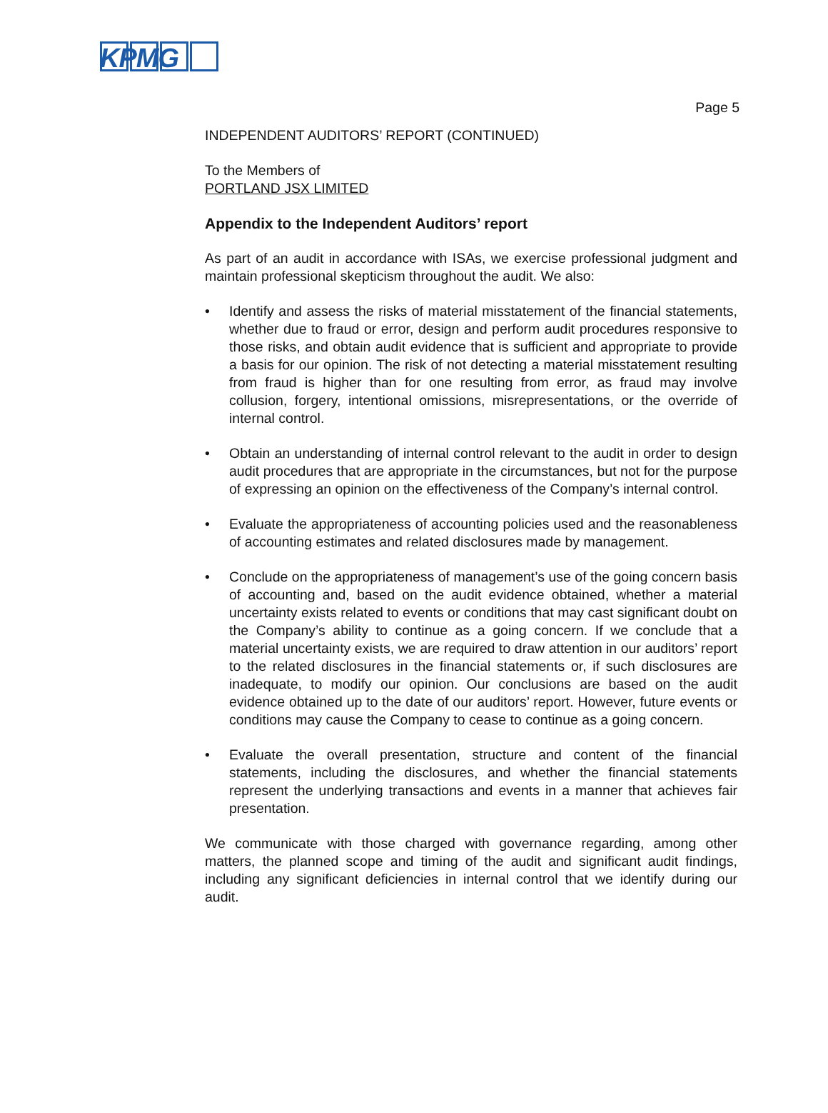KPMG
Page 5
INDEPENDENT AUDITORS’ REPORT (CONTINUED)
To the Members of
PORTLAND JSX LIMITED
Appendix to the Independent Auditors’ report
As part of an audit in accordance with ISAs, we exercise professional judgment and maintain professional skepticism throughout the audit. We also:
• Identify and assess the risks of material misstatement of the financial statements, whether due to fraud or error, design and perform audit procedures responsive to those risks, and obtain audit evidence that is sufficient and appropriate to provide a basis for our opinion. The risk of not detecting a material misstatement resulting from fraud is higher than for one resulting from error, as fraud may involve collusion, forgery, intentional omissions, misrepresentations, or the override of internal control.
• Obtain an understanding of internal control relevant to the audit in order to design audit procedures that are appropriate in the circumstances, but not for the purpose of expressing an opinion on the effectiveness of the Company’s internal control.
• Evaluate the appropriateness of accounting policies used and the reasonableness of accounting estimates and related disclosures made by management.
• Conclude on the appropriateness of management’s use of the going concern basis of accounting and, based on the audit evidence obtained, whether a material uncertainty exists related to events or conditions that may cast significant doubt on the Company’s ability to continue as a going concern. If we conclude that a material uncertainty exists, we are required to draw attention in our auditors’ report to the related disclosures in the financial statements or, if such disclosures are inadequate, to modify our opinion. Our conclusions are based on the audit evidence obtained up to the date of our auditors’ report. However, future events or conditions may cause the Company to cease to continue as a going concern.
• Evaluate the overall presentation, structure and content of the financial statements, including the disclosures, and whether the financial statements represent the underlying transactions and events in a manner that achieves fair presentation.
We communicate with those charged with governance regarding, among other matters, the planned scope and timing of the audit and significant audit findings, including any significant deficiencies in internal control that we identify during our audit.